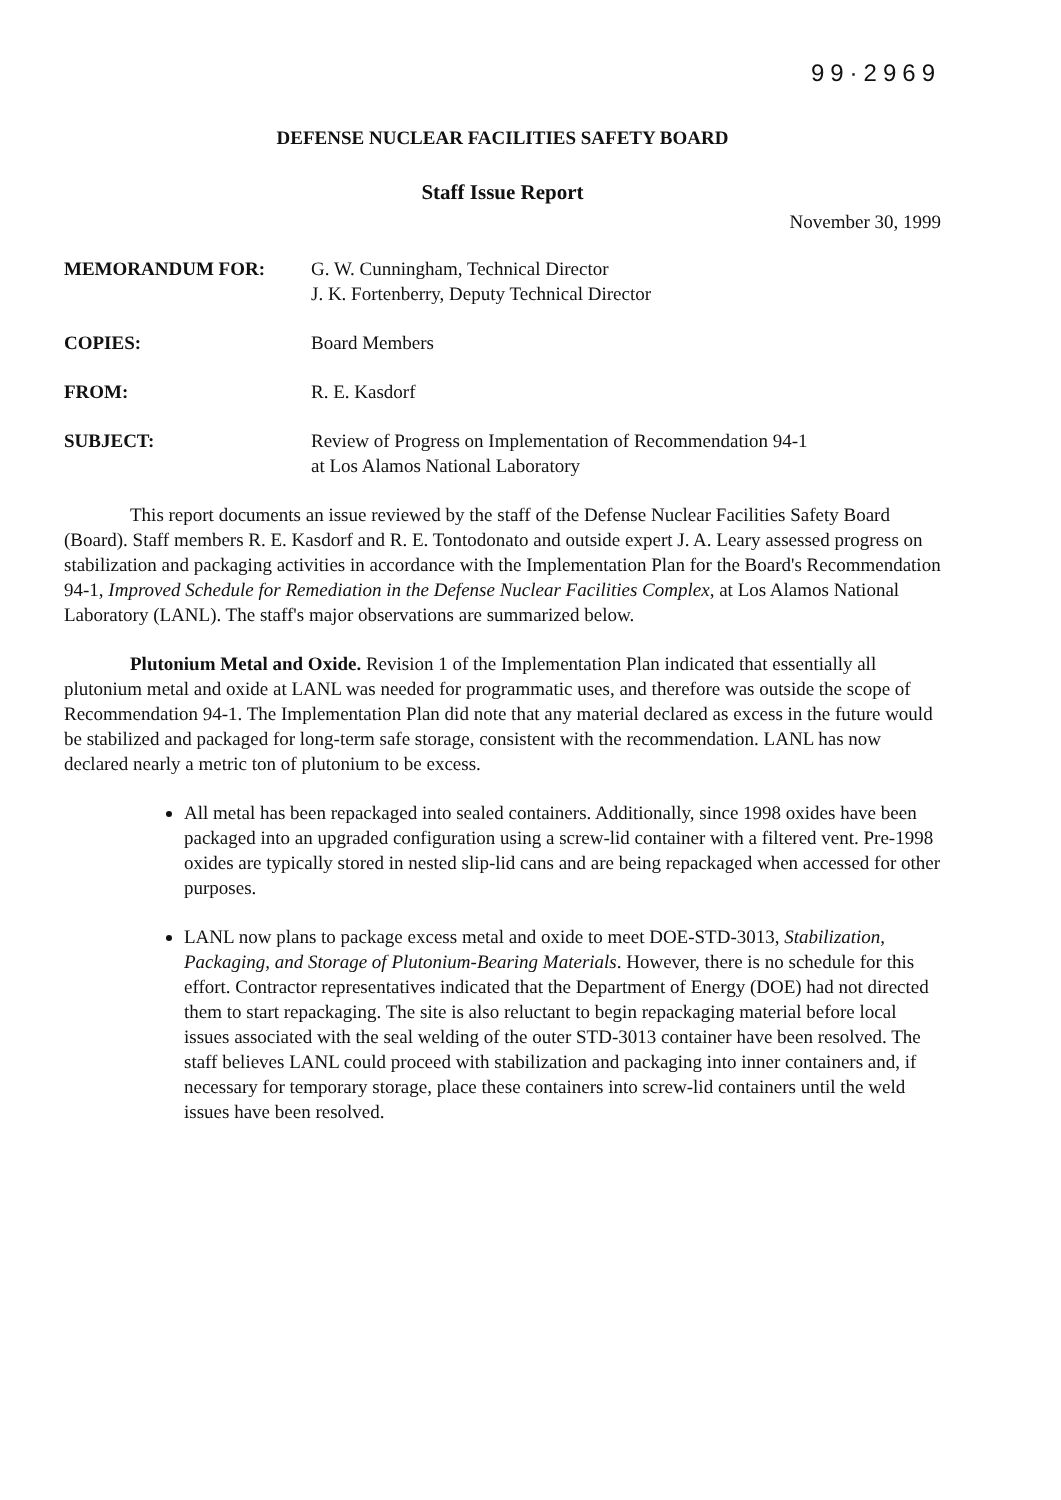99·2969
DEFENSE NUCLEAR FACILITIES SAFETY BOARD
Staff Issue Report
November 30, 1999
| MEMORANDUM FOR: | G. W. Cunningham, Technical Director J. K. Fortenberry, Deputy Technical Director |
| COPIES: | Board Members |
| FROM: | R. E. Kasdorf |
| SUBJECT: | Review of Progress on Implementation of Recommendation 94-1 at Los Alamos National Laboratory |
This report documents an issue reviewed by the staff of the Defense Nuclear Facilities Safety Board (Board). Staff members R. E. Kasdorf and R. E. Tontodonato and outside expert J. A. Leary assessed progress on stabilization and packaging activities in accordance with the Implementation Plan for the Board's Recommendation 94-1, Improved Schedule for Remediation in the Defense Nuclear Facilities Complex, at Los Alamos National Laboratory (LANL). The staff's major observations are summarized below.
Plutonium Metal and Oxide. Revision 1 of the Implementation Plan indicated that essentially all plutonium metal and oxide at LANL was needed for programmatic uses, and therefore was outside the scope of Recommendation 94-1. The Implementation Plan did note that any material declared as excess in the future would be stabilized and packaged for long-term safe storage, consistent with the recommendation. LANL has now declared nearly a metric ton of plutonium to be excess.
All metal has been repackaged into sealed containers. Additionally, since 1998 oxides have been packaged into an upgraded configuration using a screw-lid container with a filtered vent. Pre-1998 oxides are typically stored in nested slip-lid cans and are being repackaged when accessed for other purposes.
LANL now plans to package excess metal and oxide to meet DOE-STD-3013, Stabilization, Packaging, and Storage of Plutonium-Bearing Materials. However, there is no schedule for this effort. Contractor representatives indicated that the Department of Energy (DOE) had not directed them to start repackaging. The site is also reluctant to begin repackaging material before local issues associated with the seal welding of the outer STD-3013 container have been resolved. The staff believes LANL could proceed with stabilization and packaging into inner containers and, if necessary for temporary storage, place these containers into screw-lid containers until the weld issues have been resolved.